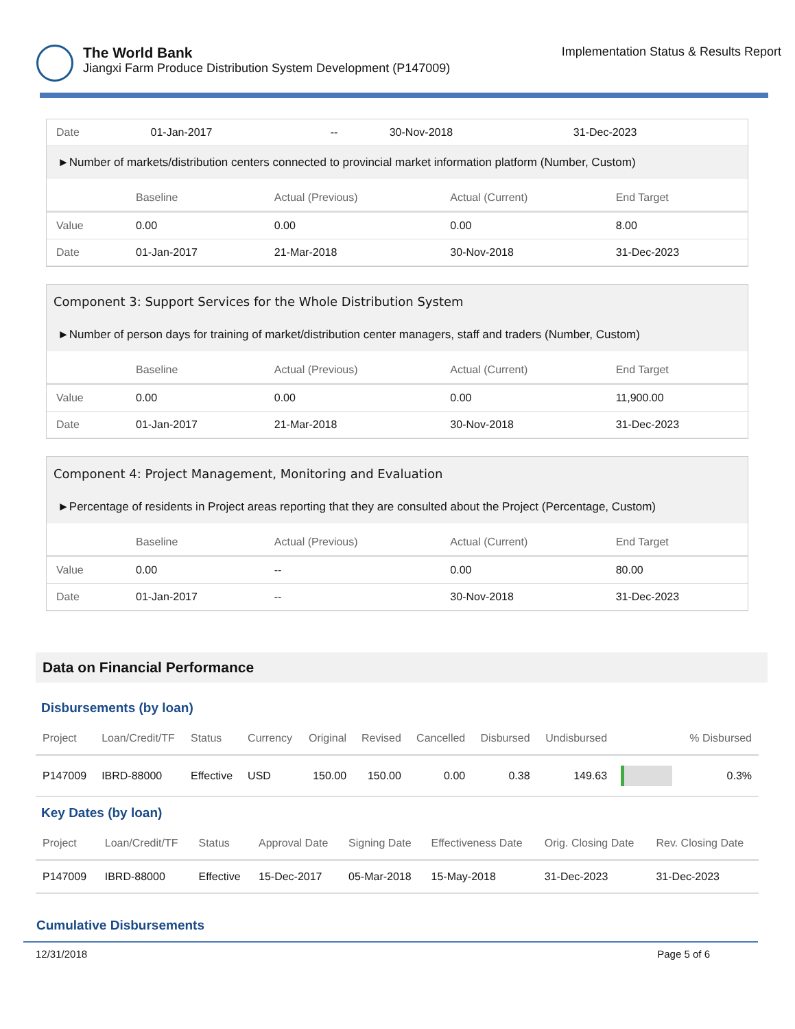The World Bank
Jiangxi Farm Produce Distribution System Development (P147009)
Implementation Status & Results Report
| Date | 01-Jan-2017 | -- | 30-Nov-2018 | 31-Dec-2023 |
►Number of markets/distribution centers connected to provincial market information platform (Number, Custom)
| | Baseline | Actual (Previous) | Actual (Current) | End Target |
| --- | --- | --- | --- | --- |
| Value | 0.00 | 0.00 | 0.00 | 8.00 |
| Date | 01-Jan-2017 | 21-Mar-2018 | 30-Nov-2018 | 31-Dec-2023 |
Component 3: Support Services for the Whole Distribution System
►Number of person days for training of market/distribution center managers, staff and traders (Number, Custom)
| | Baseline | Actual (Previous) | Actual (Current) | End Target |
| --- | --- | --- | --- | --- |
| Value | 0.00 | 0.00 | 0.00 | 11,900.00 |
| Date | 01-Jan-2017 | 21-Mar-2018 | 30-Nov-2018 | 31-Dec-2023 |
Component 4: Project Management, Monitoring and Evaluation
►Percentage of residents in Project areas reporting that they are consulted about the Project (Percentage, Custom)
| | Baseline | Actual (Previous) | Actual (Current) | End Target |
| --- | --- | --- | --- | --- |
| Value | 0.00 | -- | 0.00 | 80.00 |
| Date | 01-Jan-2017 | -- | 30-Nov-2018 | 31-Dec-2023 |
Data on Financial Performance
Disbursements (by loan)
| Project | Loan/Credit/TF | Status | Currency | Original | Revised | Cancelled | Disbursed | Undisbursed | | % Disbursed |
| --- | --- | --- | --- | --- | --- | --- | --- | --- | --- | --- |
| P147009 | IBRD-88000 | Effective | USD | 150.00 | 150.00 | 0.00 | 0.38 | 149.63 | | 0.3% |
Key Dates (by loan)
| Project | Loan/Credit/TF | Status | Approval Date | Signing Date | Effectiveness Date | Orig. Closing Date | Rev. Closing Date |
| --- | --- | --- | --- | --- | --- | --- | --- |
| P147009 | IBRD-88000 | Effective | 15-Dec-2017 | 05-Mar-2018 | 15-May-2018 | 31-Dec-2023 | 31-Dec-2023 |
Cumulative Disbursements
12/31/2018 Page 5 of 6